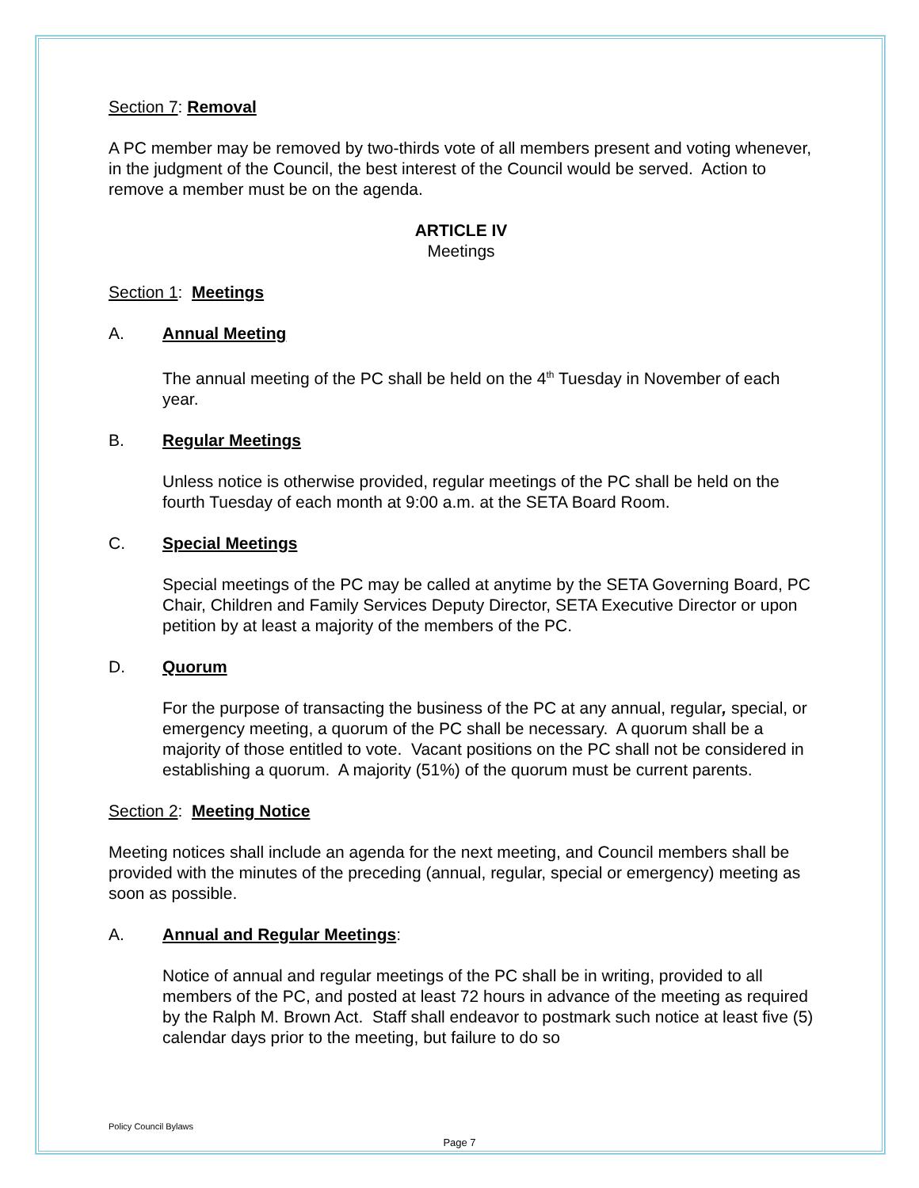Section 7: Removal
A PC member may be removed by two-thirds vote of all members present and voting whenever, in the judgment of the Council, the best interest of the Council would be served. Action to remove a member must be on the agenda.
ARTICLE IV
Meetings
Section 1: Meetings
A. Annual Meeting
The annual meeting of the PC shall be held on the 4<sup>th</sup> Tuesday in November of each year.
B. Regular Meetings
Unless notice is otherwise provided, regular meetings of the PC shall be held on the fourth Tuesday of each month at 9:00 a.m. at the SETA Board Room.
C. Special Meetings
Special meetings of the PC may be called at anytime by the SETA Governing Board, PC Chair, Children and Family Services Deputy Director, SETA Executive Director or upon petition by at least a majority of the members of the PC.
D. Quorum
For the purpose of transacting the business of the PC at any annual, regular, special, or emergency meeting, a quorum of the PC shall be necessary. A quorum shall be a majority of those entitled to vote. Vacant positions on the PC shall not be considered in establishing a quorum. A majority (51%) of the quorum must be current parents.
Section 2: Meeting Notice
Meeting notices shall include an agenda for the next meeting, and Council members shall be provided with the minutes of the preceding (annual, regular, special or emergency) meeting as soon as possible.
A. Annual and Regular Meetings:
Notice of annual and regular meetings of the PC shall be in writing, provided to all members of the PC, and posted at least 72 hours in advance of the meeting as required by the Ralph M. Brown Act. Staff shall endeavor to postmark such notice at least five (5) calendar days prior to the meeting, but failure to do so
Policy Council Bylaws
Page 7